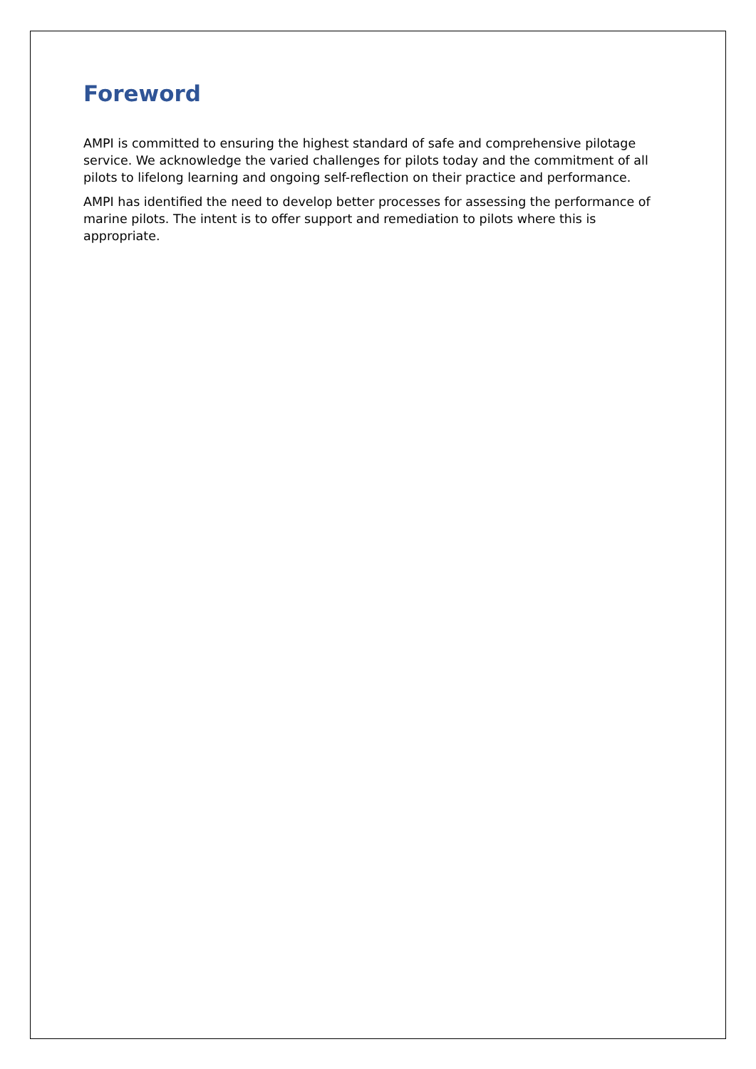Foreword
AMPI is committed to ensuring the highest standard of safe and comprehensive pilotage service. We acknowledge the varied challenges for pilots today and the commitment of all pilots to lifelong learning and ongoing self-reflection on their practice and performance.
AMPI has identified the need to develop better processes for assessing the performance of marine pilots. The intent is to offer support and remediation to pilots where this is appropriate.